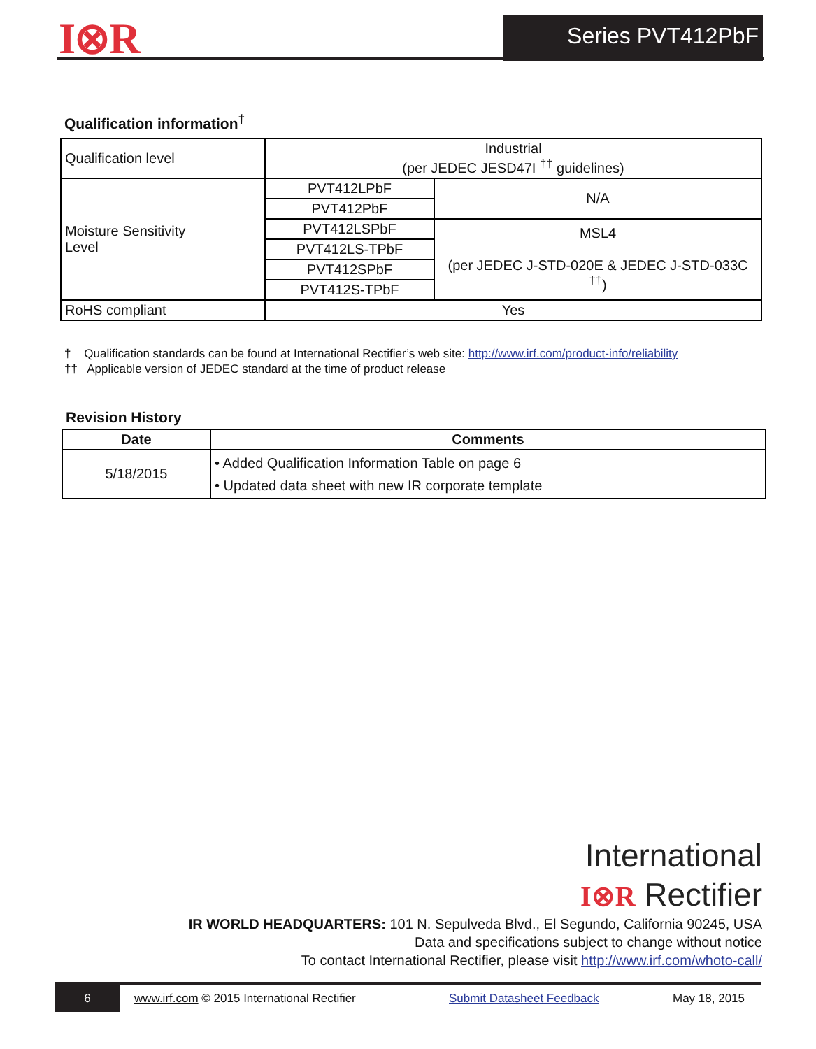I⊗R Series PVT412PbF
Qualification information<sup>†</sup>
| Qualification level | Industrial (per JEDEC JESD47I <sup>††</sup> guidelines) | |
| Moisture Sensitivity Level | PVT412LPbF | N/A |
| | PVT412PbF | |
| | PVT412LSPbF | MSL4 (per JEDEC J-STD-020E & JEDEC J-STD-033C <sup>††</sup>) |
| | PVT412LS-TPbF | |
| | PVT412SPbF | |
| | PVT412S-TPbF | |
| RoHS compliant | Yes | |
† Qualification standards can be found at International Rectifier’s web site: http://www.irf.com/product-info/reliability
†† Applicable version of JEDEC standard at the time of product release
Revision History
| Date | Comments |
| --- | --- |
| 5/18/2015 | • Added Qualification Information Table on page 6 • Updated data sheet with new IR corporate template |
International
I⊗R Rectifier
IR WORLD HEADQUARTERS: 101 N. Sepulveda Blvd., El Segundo, California 90245, USA
Data and specifications subject to change without notice
To contact International Rectifier, please visit http://www.irf.com/whoto-call/
6 www.irf.com © 2015 International Rectifier Submit Datasheet Feedback May 18, 2015